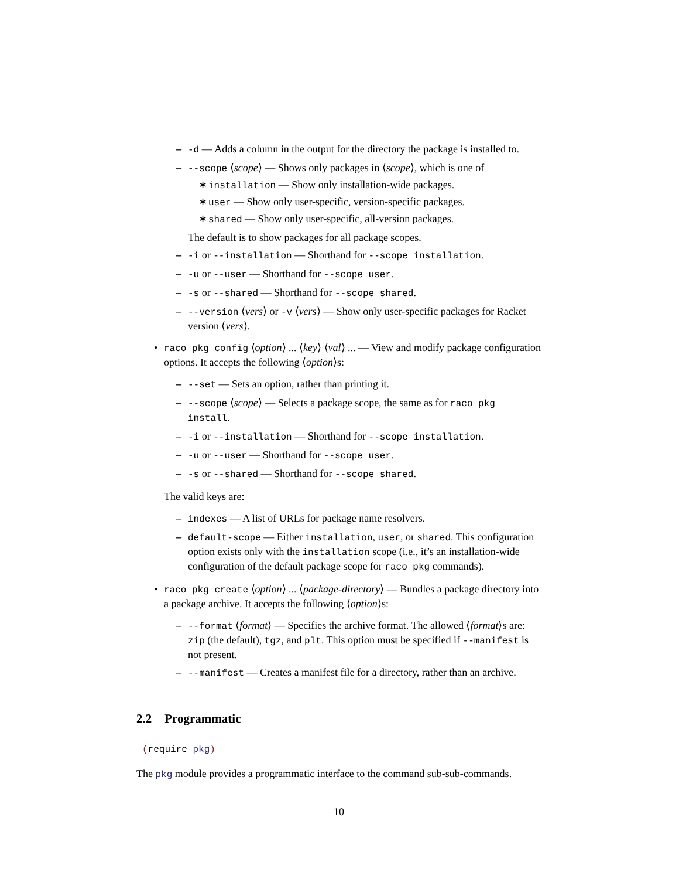– -d — Adds a column in the output for the directory the package is installed to.
– --scope ⟨scope⟩ — Shows only packages in ⟨scope⟩, which is one of
∗ installation — Show only installation-wide packages.
∗ user — Show only user-specific, version-specific packages.
∗ shared — Show only user-specific, all-version packages.
The default is to show packages for all package scopes.
– -i or --installation — Shorthand for --scope installation.
– -u or --user — Shorthand for --scope user.
– -s or --shared — Shorthand for --scope shared.
– --version ⟨vers⟩ or -v ⟨vers⟩ — Show only user-specific packages for Racket version ⟨vers⟩.
• raco pkg config ⟨option⟩ ... ⟨key⟩ ⟨val⟩ ... — View and modify package configuration options. It accepts the following ⟨option⟩s:
– --set — Sets an option, rather than printing it.
– --scope ⟨scope⟩ — Selects a package scope, the same as for raco pkg install.
– -i or --installation — Shorthand for --scope installation.
– -u or --user — Shorthand for --scope user.
– -s or --shared — Shorthand for --scope shared.
The valid keys are:
– indexes — A list of URLs for package name resolvers.
– default-scope — Either installation, user, or shared. This configuration option exists only with the installation scope (i.e., it’s an installation-wide configuration of the default package scope for raco pkg commands).
• raco pkg create ⟨option⟩ ... ⟨package-directory⟩ — Bundles a package directory into a package archive. It accepts the following ⟨option⟩s:
– --format ⟨format⟩ — Specifies the archive format. The allowed ⟨format⟩s are: zip (the default), tgz, and plt. This option must be specified if --manifest is not present.
– --manifest — Creates a manifest file for a directory, rather than an archive.
2.2 Programmatic
(require pkg)
The pkg module provides a programmatic interface to the command sub-sub-commands.
10